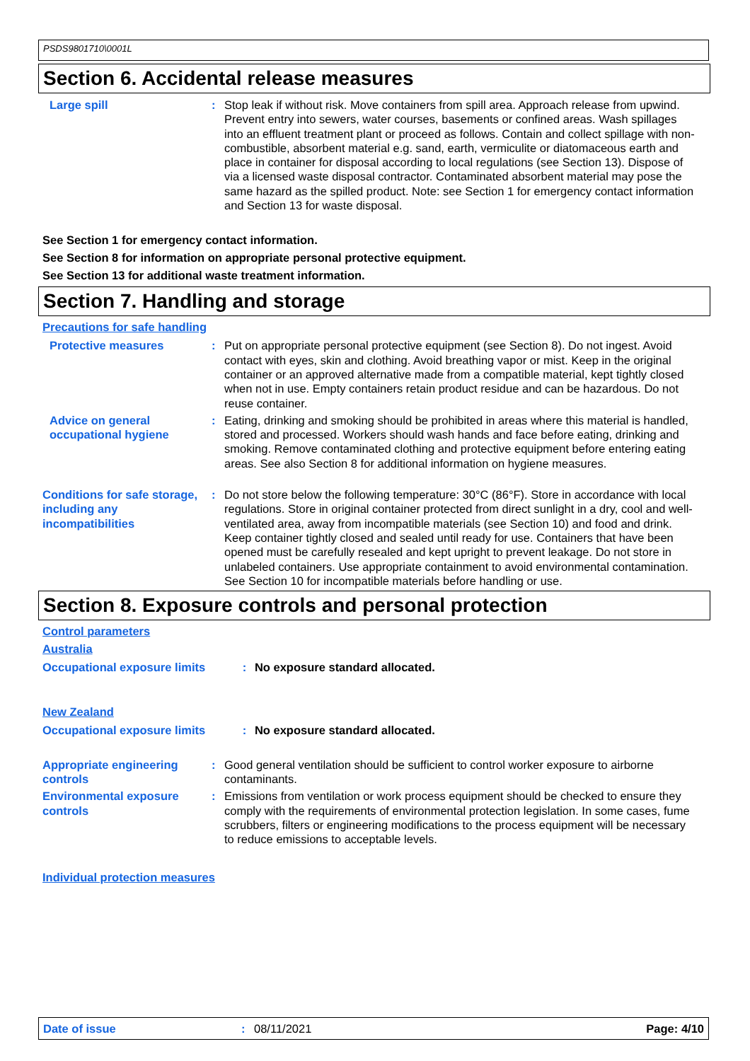PSDS9801710\0001L
Section 6. Accidental release measures
Large spill : Stop leak if without risk. Move containers from spill area. Approach release from upwind. Prevent entry into sewers, water courses, basements or confined areas. Wash spillages into an effluent treatment plant or proceed as follows. Contain and collect spillage with non-combustible, absorbent material e.g. sand, earth, vermiculite or diatomaceous earth and place in container for disposal according to local regulations (see Section 13). Dispose of via a licensed waste disposal contractor. Contaminated absorbent material may pose the same hazard as the spilled product. Note: see Section 1 for emergency contact information and Section 13 for waste disposal.
See Section 1 for emergency contact information.
See Section 8 for information on appropriate personal protective equipment.
See Section 13 for additional waste treatment information.
Section 7. Handling and storage
Precautions for safe handling
Protective measures : Put on appropriate personal protective equipment (see Section 8). Do not ingest. Avoid contact with eyes, skin and clothing. Avoid breathing vapor or mist. Keep in the original container or an approved alternative made from a compatible material, kept tightly closed when not in use. Empty containers retain product residue and can be hazardous. Do not reuse container.
Advice on general occupational hygiene
: Eating, drinking and smoking should be prohibited in areas where this material is handled, stored and processed. Workers should wash hands and face before eating, drinking and smoking. Remove contaminated clothing and protective equipment before entering eating areas. See also Section 8 for additional information on hygiene measures.
Conditions for safe storage, including any incompatibilities
: Do not store below the following temperature: 30°C (86°F). Store in accordance with local regulations. Store in original container protected from direct sunlight in a dry, cool and well-ventilated area, away from incompatible materials (see Section 10) and food and drink. Keep container tightly closed and sealed until ready for use. Containers that have been opened must be carefully resealed and kept upright to prevent leakage. Do not store in unlabeled containers. Use appropriate containment to avoid environmental contamination. See Section 10 for incompatible materials before handling or use.
Section 8. Exposure controls and personal protection
Control parameters
Australia
Occupational exposure limits : No exposure standard allocated.
New Zealand
Occupational exposure limits : No exposure standard allocated.
Appropriate engineering controls
: Good general ventilation should be sufficient to control worker exposure to airborne contaminants.
Environmental exposure controls
: Emissions from ventilation or work process equipment should be checked to ensure they comply with the requirements of environmental protection legislation. In some cases, fume scrubbers, filters or engineering modifications to the process equipment will be necessary to reduce emissions to acceptable levels.
Individual protection measures
Date of issue: 08/11/2021 Page: 4/10